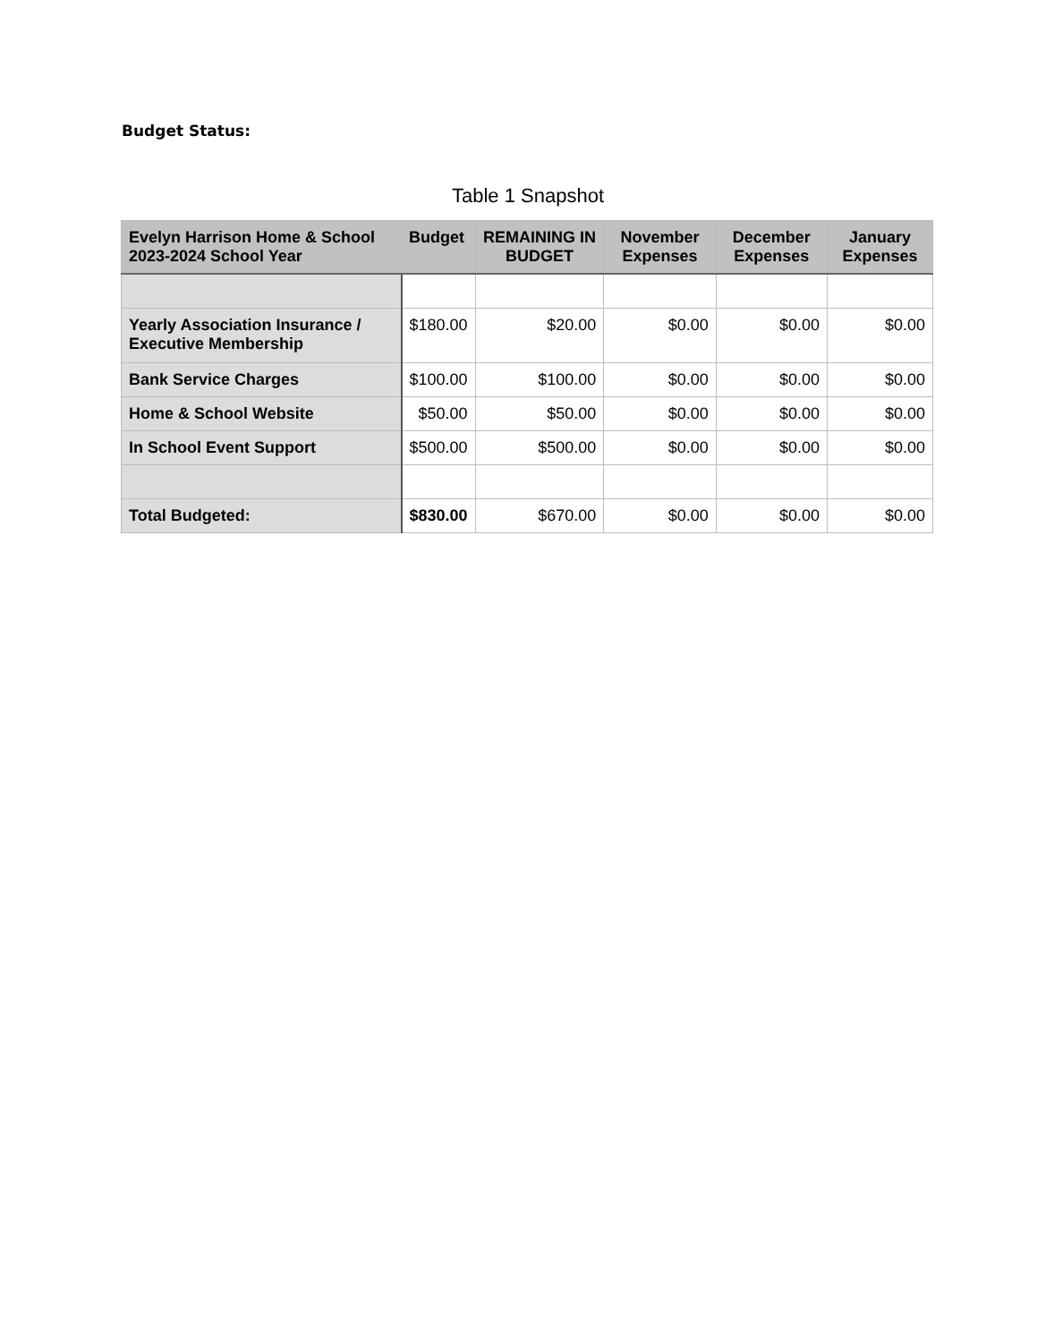Budget Status:
Table 1 Snapshot
| Evelyn Harrison Home & School 2023-2024 School Year | Budget | REMAINING IN BUDGET | November Expenses | December Expenses | January Expenses |
| --- | --- | --- | --- | --- | --- |
| Yearly Association Insurance / Executive Membership | $180.00 | $20.00 | $0.00 | $0.00 | $0.00 |
| Bank Service Charges | $100.00 | $100.00 | $0.00 | $0.00 | $0.00 |
| Home & School Website | $50.00 | $50.00 | $0.00 | $0.00 | $0.00 |
| In School Event Support | $500.00 | $500.00 | $0.00 | $0.00 | $0.00 |
| Total Budgeted: | $830.00 | $670.00 | $0.00 | $0.00 | $0.00 |